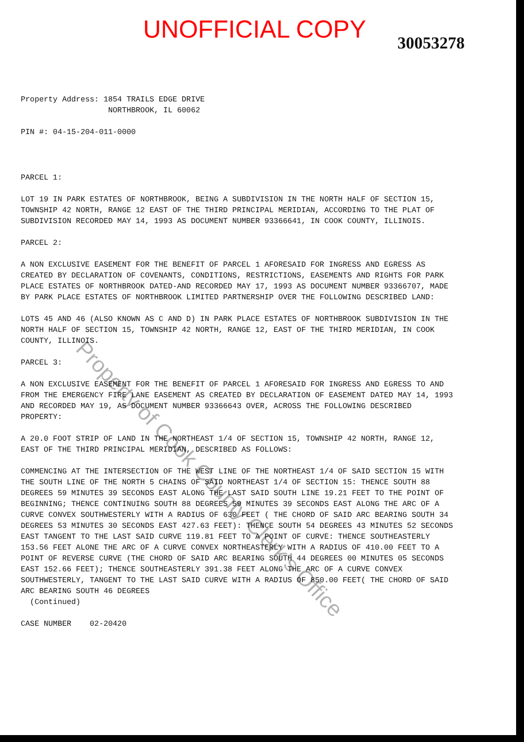UNOFFICIAL COPY
30053278
Property Address: 1854 TRAILS EDGE DRIVE
NORTHBROOK, IL 60062
PIN #: 04-15-204-011-0000
PARCEL 1:
LOT 19 IN PARK ESTATES OF NORTHBROOK, BEING A SUBDIVISION IN THE NORTH HALF OF SECTION 15, TOWNSHIP 42 NORTH, RANGE 12 EAST OF THE THIRD PRINCIPAL MERIDIAN, ACCORDING TO THE PLAT OF SUBDIVISION RECORDED MAY 14, 1993 AS DOCUMENT NUMBER 93366641, IN COOK COUNTY, ILLINOIS.
PARCEL 2:
A NON EXCLUSIVE EASEMENT FOR THE BENEFIT OF PARCEL 1 AFORESAID FOR INGRESS AND EGRESS AS CREATED BY DECLARATION OF COVENANTS, CONDITIONS, RESTRICTIONS, EASEMENTS AND RIGHTS FOR PARK PLACE ESTATES OF NORTHBROOK DATED-AND RECORDED MAY 17, 1993 AS DOCUMENT NUMBER 93366707, MADE BY PARK PLACE ESTATES OF NORTHBROOK LIMITED PARTNERSHIP OVER THE FOLLOWING DESCRIBED LAND:
LOTS 45 AND 46 (ALSO KNOWN AS C AND D) IN PARK PLACE ESTATES OF NORTHBROOK SUBDIVISION IN THE NORTH HALF OF SECTION 15, TOWNSHIP 42 NORTH, RANGE 12, EAST OF THE THIRD MERIDIAN, IN COOK COUNTY, ILLINOIS.
PARCEL 3:
A NON EXCLUSIVE EASEMENT FOR THE BENEFIT OF PARCEL 1 AFORESAID FOR INGRESS AND EGRESS TO AND FROM THE EMERGENCY FIRE LANE EASEMENT AS CREATED BY DECLARATION OF EASEMENT DATED MAY 14, 1993 AND RECORDED MAY 19, AS DOCUMENT NUMBER 93366643 OVER, ACROSS THE FOLLOWING DESCRIBED PROPERTY:
A 20.0 FOOT STRIP OF LAND IN THE NORTHEAST 1/4 OF SECTION 15, TOWNSHIP 42 NORTH, RANGE 12, EAST OF THE THIRD PRINCIPAL MERIDIAN, DESCRIBED AS FOLLOWS:
COMMENCING AT THE INTERSECTION OF THE WEST LINE OF THE NORTHEAST 1/4 OF SAID SECTION 15 WITH THE SOUTH LINE OF THE NORTH 5 CHAINS OF SAID NORTHEAST 1/4 OF SECTION 15: THENCE SOUTH 88 DEGREES 59 MINUTES 39 SECONDS EAST ALONG THE LAST SAID SOUTH LINE 19.21 FEET TO THE POINT OF BEGINNING; THENCE CONTINUING SOUTH 88 DEGREES 59 MINUTES 39 SECONDS EAST ALONG THE ARC OF A CURVE CONVEX SOUTHWESTERLY WITH A RADIUS OF 630 FEET ( THE CHORD OF SAID ARC BEARING SOUTH 34 DEGREES 53 MINUTES 30 SECONDS EAST 427.63 FEET): THENCE SOUTH 54 DEGREES 43 MINUTES 52 SECONDS EAST TANGENT TO THE LAST SAID CURVE 119.81 FEET TO A POINT OF CURVE: THENCE SOUTHEASTERLY 153.56 FEET ALONE THE ARC OF A CURVE CONVEX NORTHEASTERLY WITH A RADIUS OF 410.00 FEET TO A POINT OF REVERSE CURVE (THE CHORD OF SAID ARC BEARING SOUTH 44 DEGREES 00 MINUTES 05 SECONDS EAST 152.66 FEET); THENCE SOUTHEASTERLY 391.38 FEET ALONG THE ARC OF A CURVE CONVEX SOUTHWESTERLY, TANGENT TO THE LAST SAID CURVE WITH A RADIUS OF 850.00 FEET( THE CHORD OF SAID ARC BEARING SOUTH 46 DEGREES
(Continued)
CASE NUMBER 02-20420
Property of Cook County Clerk's Office